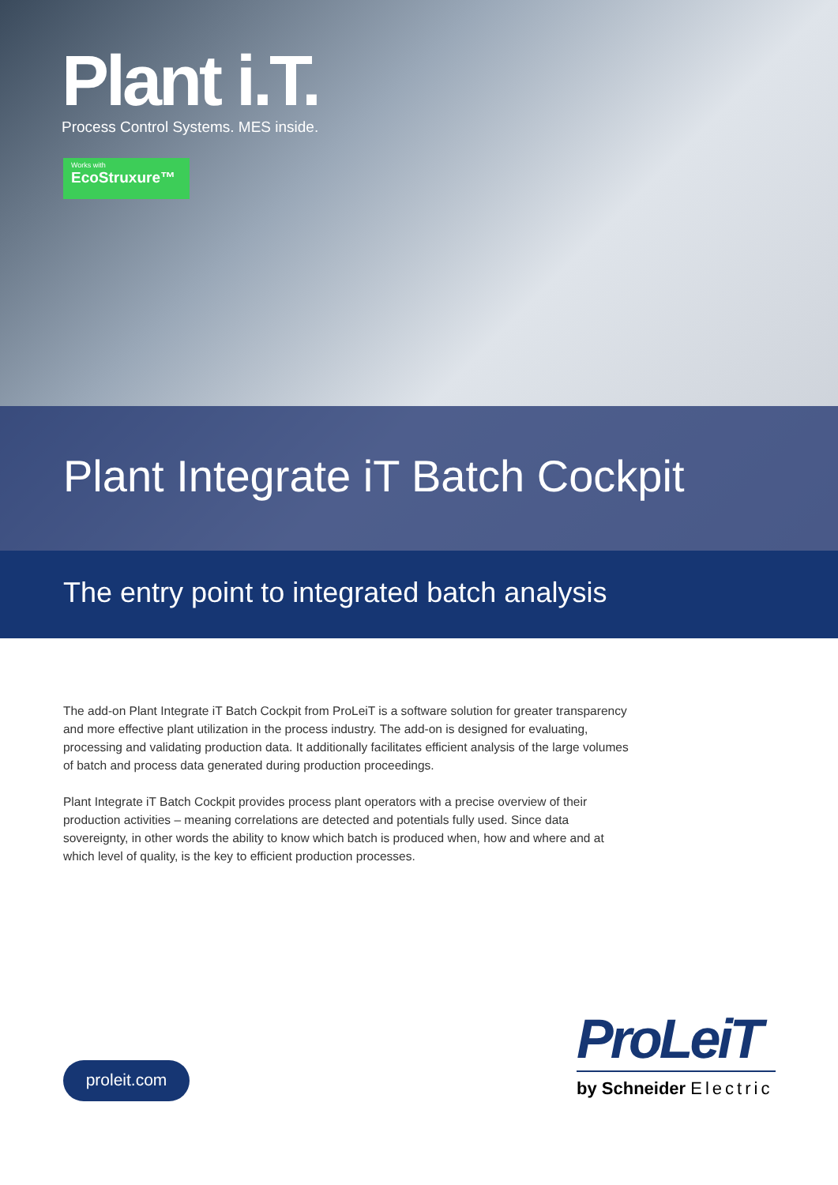Plant i.T.
Process Control Systems. MES inside.
Works with
EcoStruxure™
Plant Integrate iT Batch Cockpit
The entry point to integrated batch analysis
The add-on Plant Integrate iT Batch Cockpit from ProLeiT is a software solution for greater transparency and more effective plant utilization in the process industry. The add-on is designed for evaluating, processing and validating production data. It additionally facilitates efficient analysis of the large volumes of batch and process data generated during production proceedings.
Plant Integrate iT Batch Cockpit provides process plant operators with a precise overview of their production activities – meaning correlations are detected and potentials fully used. Since data sovereignty, in other words the ability to know which batch is produced when, how and where and at which level of quality, is the key to efficient production processes.
proleit.com
ProLeiT
by Schneider Electric